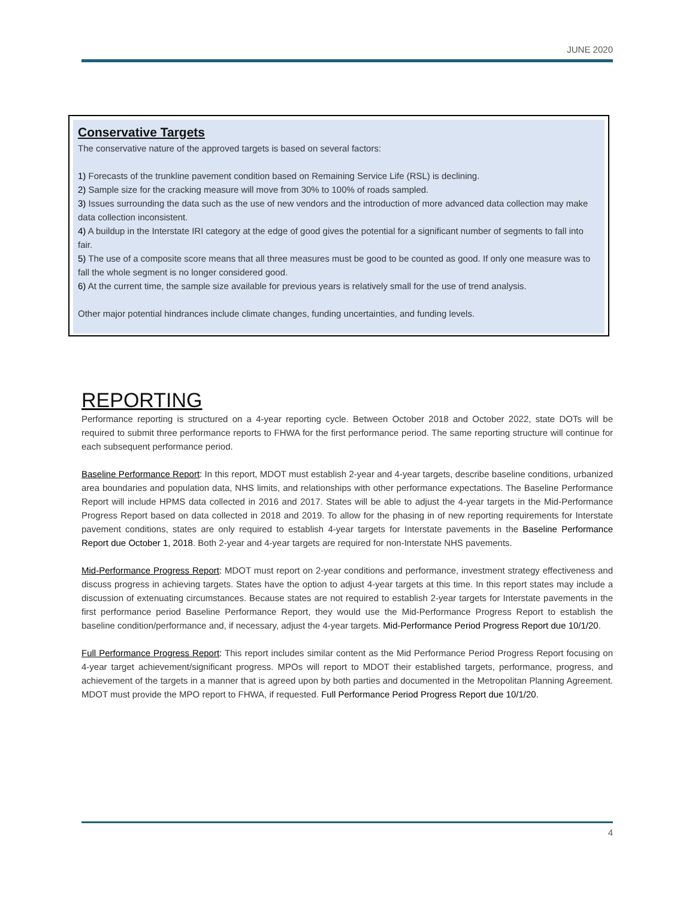JUNE 2020
Conservative Targets
The conservative nature of the approved targets is based on several factors:
1) Forecasts of the trunkline pavement condition based on Remaining Service Life (RSL) is declining.
2) Sample size for the cracking measure will move from 30% to 100% of roads sampled.
3) Issues surrounding the data such as the use of new vendors and the introduction of more advanced data collection may make data collection inconsistent.
4) A buildup in the Interstate IRI category at the edge of good gives the potential for a significant number of segments to fall into fair.
5) The use of a composite score means that all three measures must be good to be counted as good. If only one measure was to fall the whole segment is no longer considered good.
6) At the current time, the sample size available for previous years is relatively small for the use of trend analysis.
Other major potential hindrances include climate changes, funding uncertainties, and funding levels.
REPORTING
Performance reporting is structured on a 4-year reporting cycle. Between October 2018 and October 2022, state DOTs will be required to submit three performance reports to FHWA for the first performance period. The same reporting structure will continue for each subsequent performance period.
Baseline Performance Report: In this report, MDOT must establish 2-year and 4-year targets, describe baseline conditions, urbanized area boundaries and population data, NHS limits, and relationships with other performance expectations. The Baseline Performance Report will include HPMS data collected in 2016 and 2017. States will be able to adjust the 4-year targets in the Mid-Performance Progress Report based on data collected in 2018 and 2019. To allow for the phasing in of new reporting requirements for Interstate pavement conditions, states are only required to establish 4-year targets for Interstate pavements in the Baseline Performance Report due October 1, 2018. Both 2-year and 4-year targets are required for non-Interstate NHS pavements.
Mid-Performance Progress Report: MDOT must report on 2-year conditions and performance, investment strategy effectiveness and discuss progress in achieving targets. States have the option to adjust 4-year targets at this time. In this report states may include a discussion of extenuating circumstances. Because states are not required to establish 2-year targets for Interstate pavements in the first performance period Baseline Performance Report, they would use the Mid-Performance Progress Report to establish the baseline condition/performance and, if necessary, adjust the 4-year targets. Mid-Performance Period Progress Report due 10/1/20.
Full Performance Progress Report: This report includes similar content as the Mid Performance Period Progress Report focusing on 4-year target achievement/significant progress. MPOs will report to MDOT their established targets, performance, progress, and achievement of the targets in a manner that is agreed upon by both parties and documented in the Metropolitan Planning Agreement. MDOT must provide the MPO report to FHWA, if requested. Full Performance Period Progress Report due 10/1/20.
4